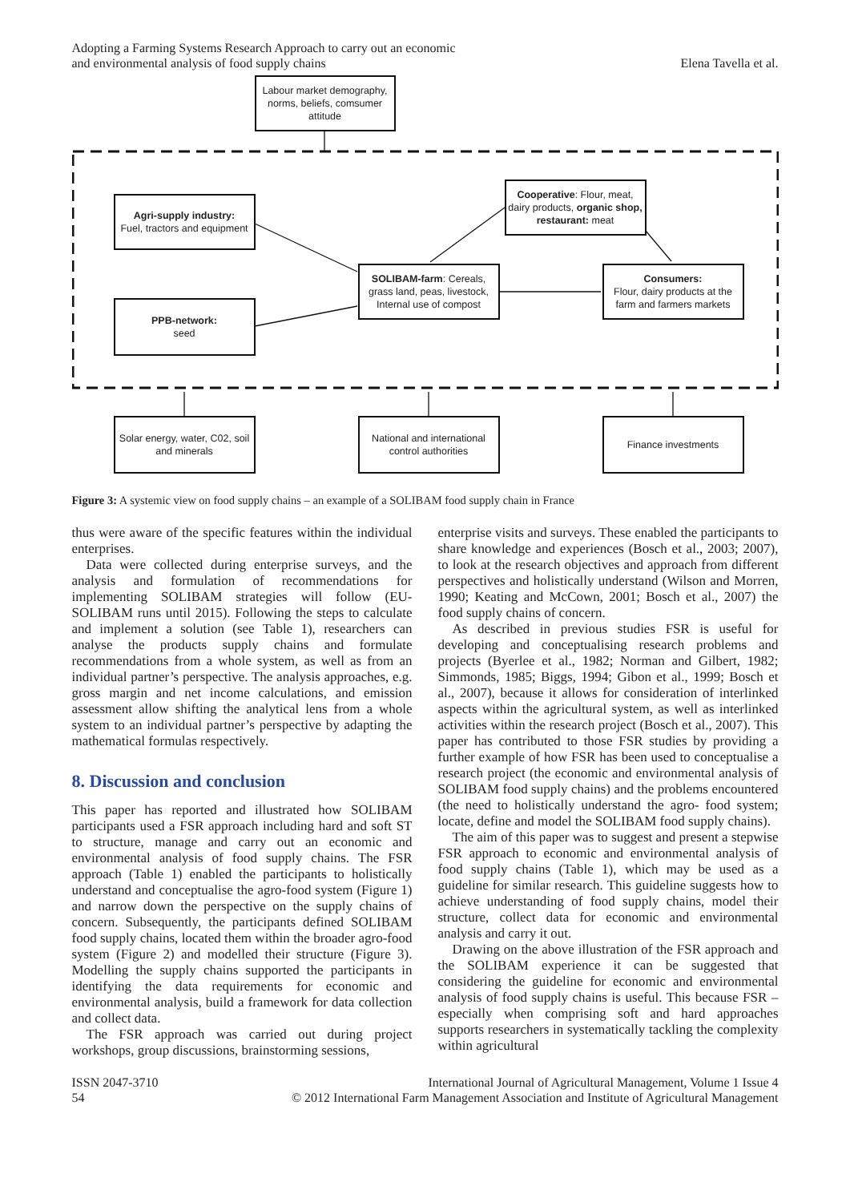Adopting a Farming Systems Research Approach to carry out an economic
and environmental analysis of food supply chains
Elena Tavella et al.
Labour market demography, norms, beliefs, comsumer attitude
Agri-supply industry:
Fuel, tractors and equipment
Cooperative: Flour, meat, dairy products, organic shop, restaurant: meat
SOLIBAM-farm: Cereals, grass land, peas, livestock, Internal use of compost
Consumers:
Flour, dairy products at the farm and farmers markets
PPB-network:
seed
Solar energy, water, C02, soil and minerals
National and international control authorities
Finance investments
Figure 3: A systemic view on food supply chains – an example of a SOLIBAM food supply chain in France
thus were aware of the specific features within the individual enterprises.
Data were collected during enterprise surveys, and the analysis and formulation of recommendations for implementing SOLIBAM strategies will follow (EU-SOLIBAM runs until 2015). Following the steps to calculate and implement a solution (see Table 1), researchers can analyse the products supply chains and formulate recommendations from a whole system, as well as from an individual partner’s perspective. The analysis approaches, e.g. gross margin and net income calculations, and emission assessment allow shifting the analytical lens from a whole system to an individual partner’s perspective by adapting the mathematical formulas respectively.
8. Discussion and conclusion
This paper has reported and illustrated how SOLIBAM participants used a FSR approach including hard and soft ST to structure, manage and carry out an economic and environmental analysis of food supply chains. The FSR approach (Table 1) enabled the participants to holistically understand and conceptualise the agro-food system (Figure 1) and narrow down the perspective on the supply chains of concern. Subsequently, the participants defined SOLIBAM food supply chains, located them within the broader agro-food system (Figure 2) and modelled their structure (Figure 3). Modelling the supply chains supported the participants in identifying the data requirements for economic and environmental analysis, build a framework for data collection and collect data.
The FSR approach was carried out during project workshops, group discussions, brainstorming sessions,
enterprise visits and surveys. These enabled the participants to share knowledge and experiences (Bosch et al., 2003; 2007), to look at the research objectives and approach from different perspectives and holistically understand (Wilson and Morren, 1990; Keating and McCown, 2001; Bosch et al., 2007) the food supply chains of concern.
As described in previous studies FSR is useful for developing and conceptualising research problems and projects (Byerlee et al., 1982; Norman and Gilbert, 1982; Simmonds, 1985; Biggs, 1994; Gibon et al., 1999; Bosch et al., 2007), because it allows for consideration of interlinked aspects within the agricultural system, as well as interlinked activities within the research project (Bosch et al., 2007). This paper has contributed to those FSR studies by providing a further example of how FSR has been used to conceptualise a research project (the economic and environmental analysis of SOLIBAM food supply chains) and the problems encountered (the need to holistically understand the agro- food system; locate, define and model the SOLIBAM food supply chains).
The aim of this paper was to suggest and present a stepwise FSR approach to economic and environmental analysis of food supply chains (Table 1), which may be used as a guideline for similar research. This guideline suggests how to achieve understanding of food supply chains, model their structure, collect data for economic and environmental analysis and carry it out.
Drawing on the above illustration of the FSR approach and the SOLIBAM experience it can be suggested that considering the guideline for economic and environmental analysis of food supply chains is useful. This because FSR – especially when comprising soft and hard approaches supports researchers in systematically tackling the complexity within agricultural
ISSN 2047-3710
54
International Journal of Agricultural Management, Volume 1 Issue 4
© 2012 International Farm Management Association and Institute of Agricultural Management